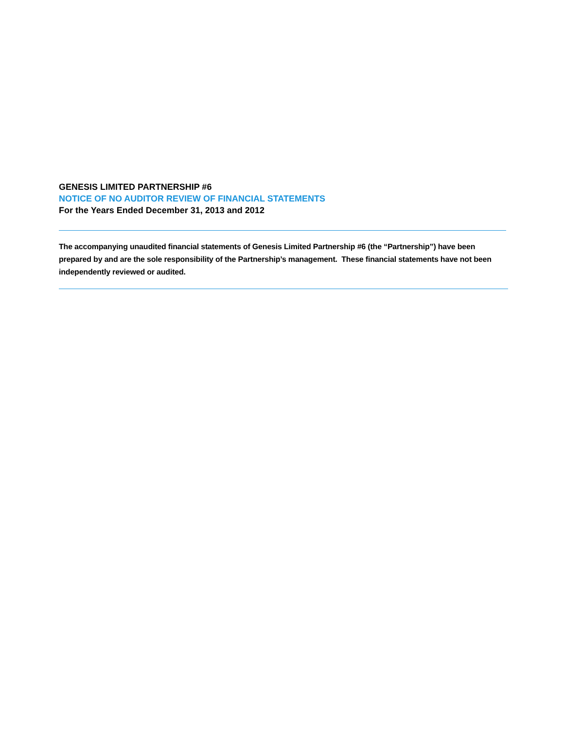GENESIS LIMITED PARTNERSHIP #6
NOTICE OF NO AUDITOR REVIEW OF FINANCIAL STATEMENTS
For the Years Ended December 31, 2013 and 2012
The accompanying unaudited financial statements of Genesis Limited Partnership #6 (the “Partnership”) have been prepared by and are the sole responsibility of the Partnership’s management. These financial statements have not been independently reviewed or audited.